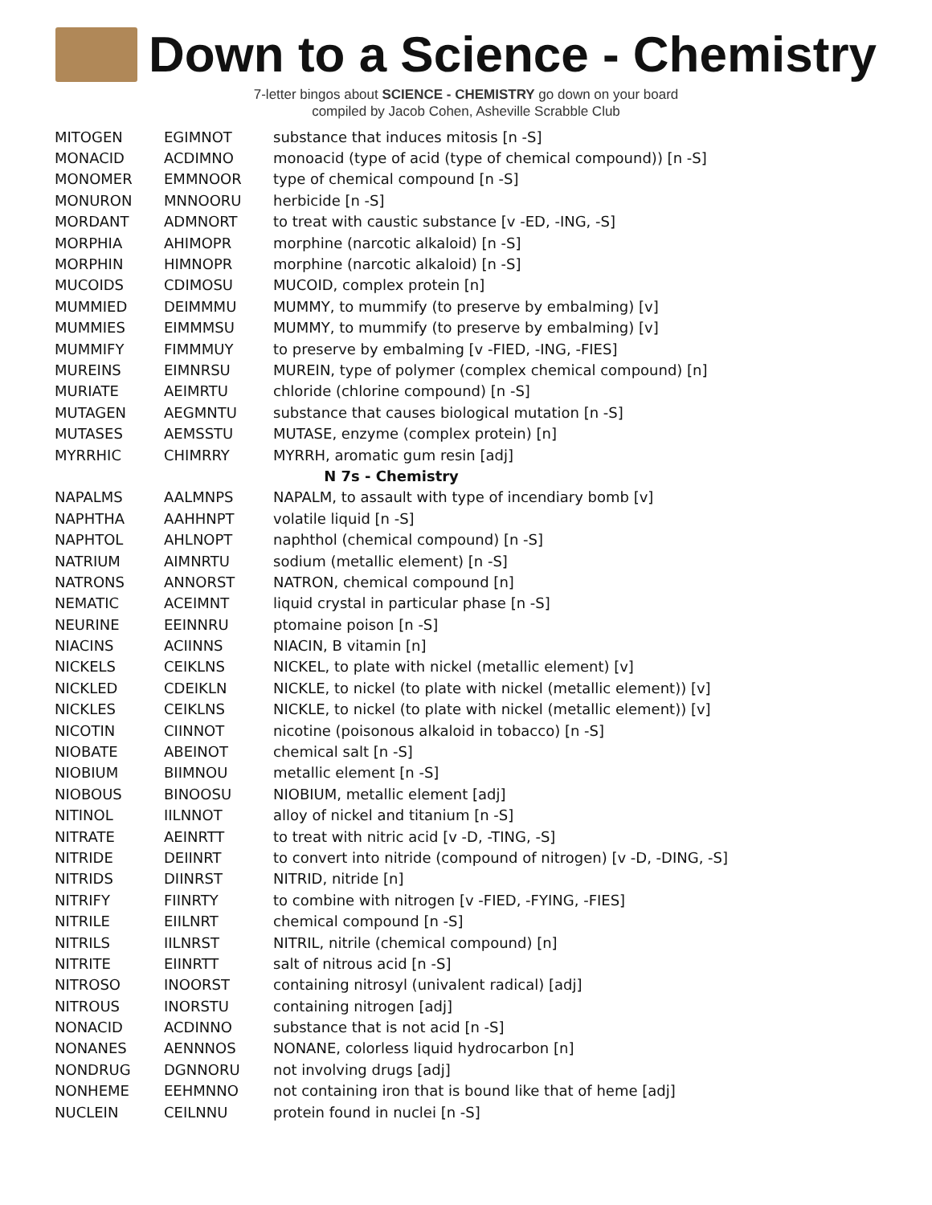Down to a Science - Chemistry
7-letter bingos about SCIENCE - CHEMISTRY go down on your board
compiled by Jacob Cohen, Asheville Scrabble Club
| MITOGEN | EGIMNOT | substance that induces mitosis [n -S] |
| MONACID | ACDIMNO | monoacid (type of acid (type of chemical compound)) [n -S] |
| MONOMER | EMMNOOR | type of chemical compound [n -S] |
| MONURON | MNNOORU | herbicide [n -S] |
| MORDANT | ADMNORT | to treat with caustic substance [v -ED, -ING, -S] |
| MORPHIA | AHIMOPR | morphine (narcotic alkaloid) [n -S] |
| MORPHIN | HIMNOPR | morphine (narcotic alkaloid) [n -S] |
| MUCOIDS | CDIMOSU | MUCOID, complex protein [n] |
| MUMMIED | DEIMMMU | MUMMY, to mummify (to preserve by embalming) [v] |
| MUMMIES | EIMMMSU | MUMMY, to mummify (to preserve by embalming) [v] |
| MUMMIFY | FIMMMUY | to preserve by embalming [v -FIED, -ING, -FIES] |
| MUREINS | EIMNRSU | MUREIN, type of polymer (complex chemical compound) [n] |
| MURIATE | AEIMRTU | chloride (chlorine compound) [n -S] |
| MUTAGEN | AEGMNTU | substance that causes biological mutation [n -S] |
| MUTASES | AEMSSTU | MUTASE, enzyme (complex protein) [n] |
| MYRRHIC | CHIMRRY | MYRRH, aromatic gum resin [adj] |
| N 7s - Chemistry | | |
| NAPALMS | AALMNPS | NAPALM, to assault with type of incendiary bomb [v] |
| NAPHTHA | AAHHNPT | volatile liquid [n -S] |
| NAPHTOL | AHLNOPT | naphthol (chemical compound) [n -S] |
| NATRIUM | AIMNRTU | sodium (metallic element) [n -S] |
| NATRONS | ANNORST | NATRON, chemical compound [n] |
| NEMATIC | ACEIMNT | liquid crystal in particular phase [n -S] |
| NEURINE | EEINNRU | ptomaine poison [n -S] |
| NIACINS | ACIINNS | NIACIN, B vitamin [n] |
| NICKELS | CEIKLNS | NICKEL, to plate with nickel (metallic element) [v] |
| NICKLED | CDEIKLN | NICKLE, to nickel (to plate with nickel (metallic element)) [v] |
| NICKLES | CEIKLNS | NICKLE, to nickel (to plate with nickel (metallic element)) [v] |
| NICOTIN | CIINNOT | nicotine (poisonous alkaloid in tobacco) [n -S] |
| NIOBATE | ABEINOT | chemical salt [n -S] |
| NIOBIUM | BIIMNOU | metallic element [n -S] |
| NIOBOUS | BINOOSU | NIOBIUM, metallic element [adj] |
| NITINOL | IILNNOT | alloy of nickel and titanium [n -S] |
| NITRATE | AEINRTT | to treat with nitric acid [v -D, -TING, -S] |
| NITRIDE | DEIINRT | to convert into nitride (compound of nitrogen) [v -D, -DING, -S] |
| NITRIDS | DIINRST | NITRID, nitride [n] |
| NITRIFY | FIINRTY | to combine with nitrogen [v -FIED, -FYING, -FIES] |
| NITRILE | EIILNRT | chemical compound [n -S] |
| NITRILS | IILNRST | NITRIL, nitrile (chemical compound) [n] |
| NITRITE | EIINRTT | salt of nitrous acid [n -S] |
| NITROSO | INOORST | containing nitrosyl (univalent radical) [adj] |
| NITROUS | INORSTU | containing nitrogen [adj] |
| NONACID | ACDINNO | substance that is not acid [n -S] |
| NONANES | AENNNOS | NONANE, colorless liquid hydrocarbon [n] |
| NONDRUG | DGNNORU | not involving drugs [adj] |
| NONHEME | EEHMNNO | not containing iron that is bound like that of heme [adj] |
| NUCLEIN | CEILNNU | protein found in nuclei [n -S] |